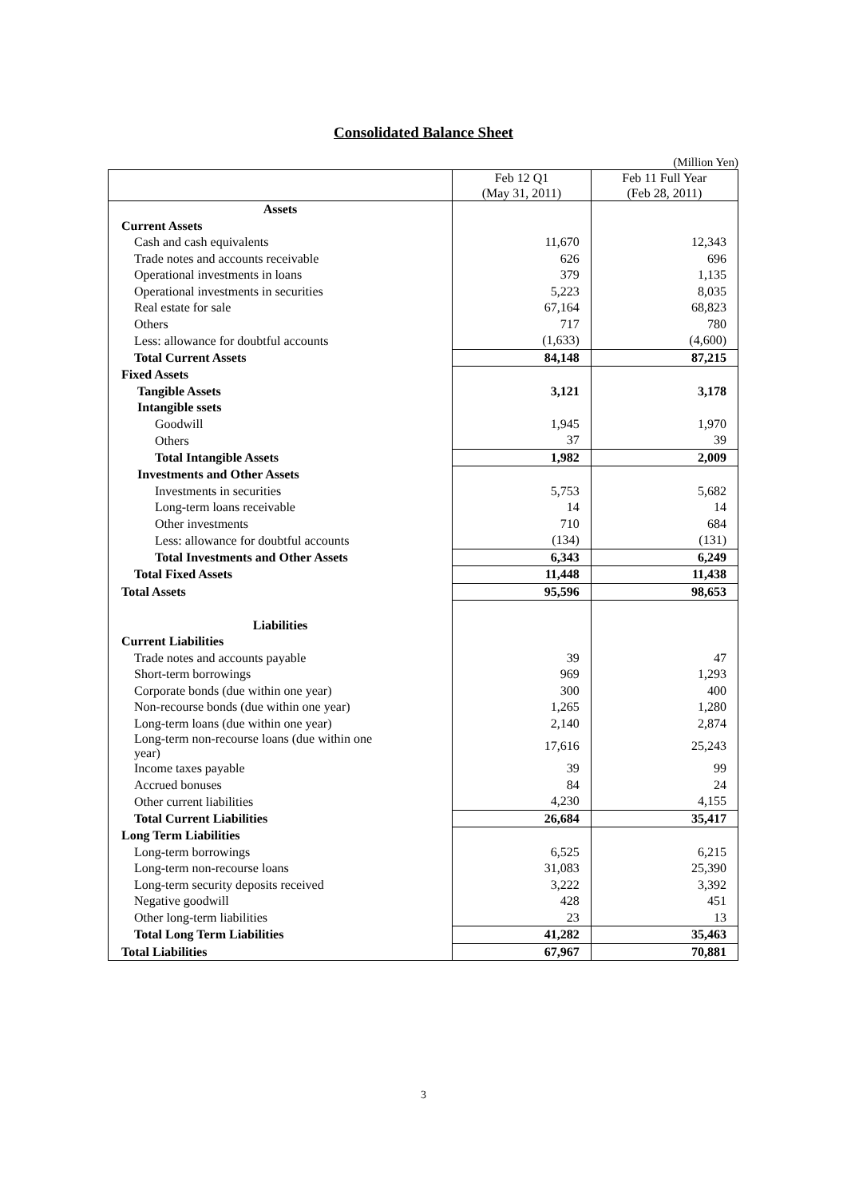Consolidated Balance Sheet
(Million Yen)
| | Feb 12 Q1 (May 31, 2011) | Feb 11 Full Year (Feb 28, 2011) |
| --- | --- | --- |
| Assets | | |
| Current Assets | | |
| Cash and cash equivalents | 11,670 | 12,343 |
| Trade notes and accounts receivable | 626 | 696 |
| Operational investments in loans | 379 | 1,135 |
| Operational investments in securities | 5,223 | 8,035 |
| Real estate for sale | 67,164 | 68,823 |
| Others | 717 | 780 |
| Less: allowance for doubtful accounts | (1,633) | (4,600) |
| Total Current Assets | 84,148 | 87,215 |
| Fixed Assets | | |
| Tangible Assets | 3,121 | 3,178 |
| Intangible ssets | | |
| Goodwill | 1,945 | 1,970 |
| Others | 37 | 39 |
| Total Intangible Assets | 1,982 | 2,009 |
| Investments and Other Assets | | |
| Investments in securities | 5,753 | 5,682 |
| Long-term loans receivable | 14 | 14 |
| Other investments | 710 | 684 |
| Less: allowance for doubtful accounts | (134) | (131) |
| Total Investments and Other Assets | 6,343 | 6,249 |
| Total Fixed Assets | 11,448 | 11,438 |
| Total Assets | 95,596 | 98,653 |
| Liabilities | | |
| Current Liabilities | | |
| Trade notes and accounts payable | 39 | 47 |
| Short-term borrowings | 969 | 1,293 |
| Corporate bonds (due within one year) | 300 | 400 |
| Non-recourse bonds (due within one year) | 1,265 | 1,280 |
| Long-term loans (due within one year) | 2,140 | 2,874 |
| Long-term non-recourse loans (due within one year) | 17,616 | 25,243 |
| Income taxes payable | 39 | 99 |
| Accrued bonuses | 84 | 24 |
| Other current liabilities | 4,230 | 4,155 |
| Total Current Liabilities | 26,684 | 35,417 |
| Long Term Liabilities | | |
| Long-term borrowings | 6,525 | 6,215 |
| Long-term non-recourse loans | 31,083 | 25,390 |
| Long-term security deposits received | 3,222 | 3,392 |
| Negative goodwill | 428 | 451 |
| Other long-term liabilities | 23 | 13 |
| Total Long Term Liabilities | 41,282 | 35,463 |
| Total Liabilities | 67,967 | 70,881 |
3